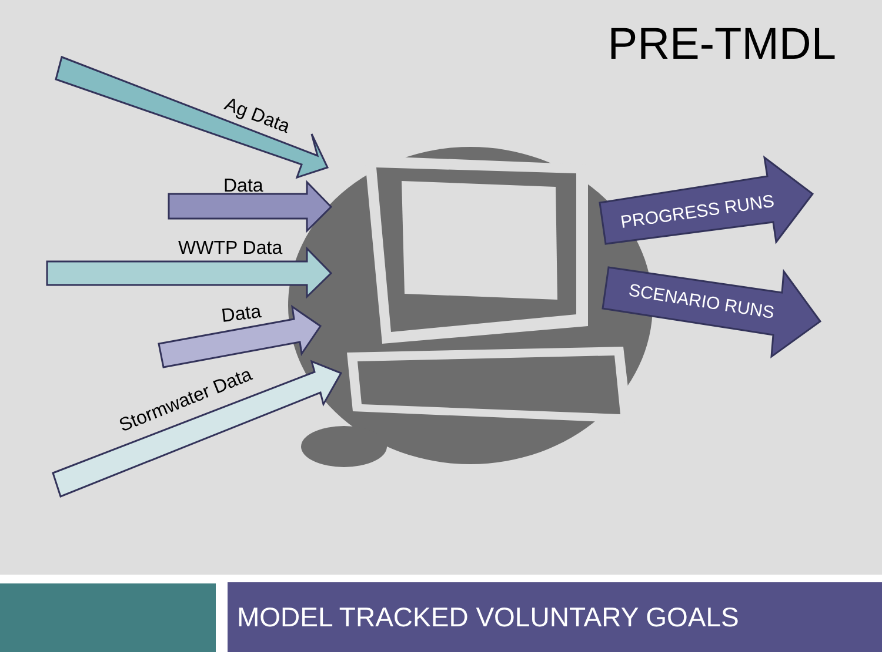Ag Data
Data
WWTP Data
Data
Stormwater Data
PROGRESS RUNS
SCENARIO RUNS
PRE-TMDL
MODEL TRACKED VOLUNTARY GOALS